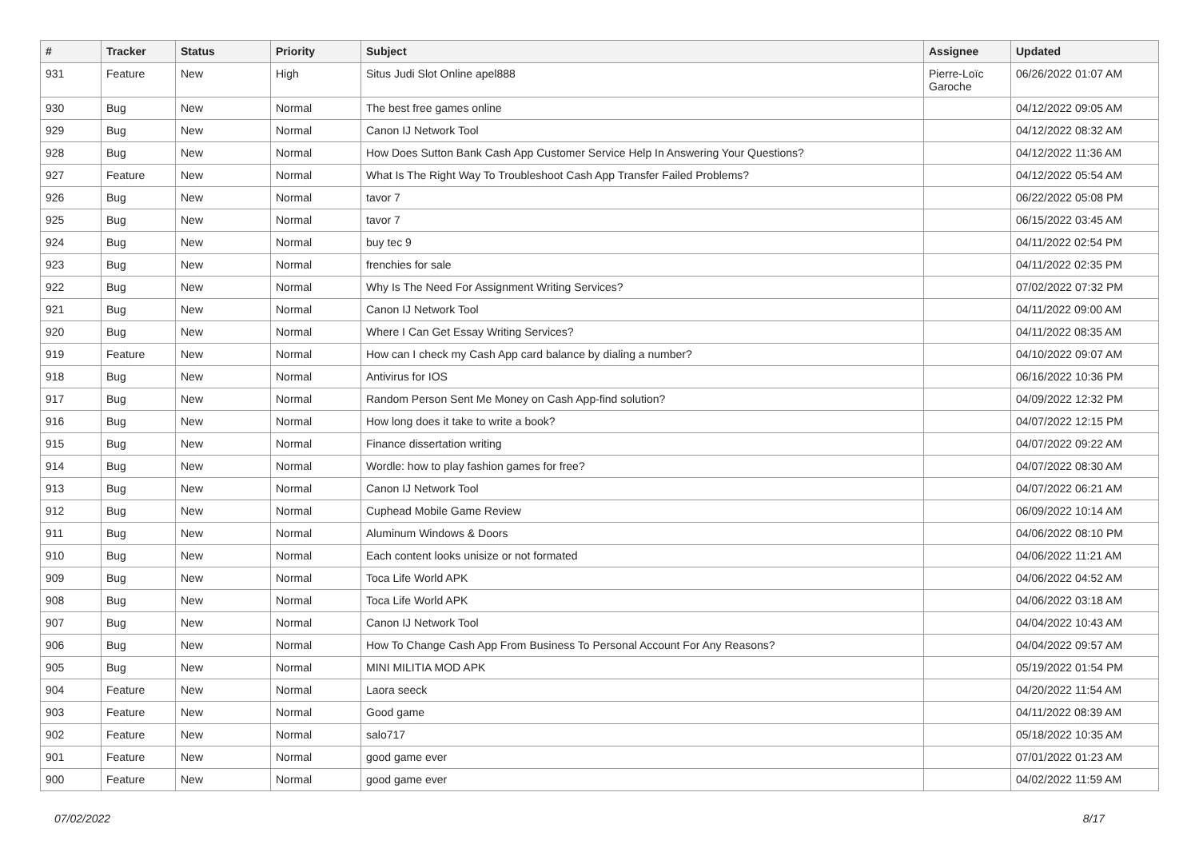| # | Tracker | Status | Priority | Subject | Assignee | Updated |
| --- | --- | --- | --- | --- | --- | --- |
| 931 | Feature | New | High | Situs Judi Slot Online apel888 | Pierre-Loïc Garoche | 06/26/2022 01:07 AM |
| 930 | Bug | New | Normal | The best free games online | | 04/12/2022 09:05 AM |
| 929 | Bug | New | Normal | Canon IJ Network Tool | | 04/12/2022 08:32 AM |
| 928 | Bug | New | Normal | How Does Sutton Bank Cash App Customer Service Help In Answering Your Questions? | | 04/12/2022 11:36 AM |
| 927 | Feature | New | Normal | What Is The Right Way To Troubleshoot Cash App Transfer Failed Problems? | | 04/12/2022 05:54 AM |
| 926 | Bug | New | Normal | tavor 7 | | 06/22/2022 05:08 PM |
| 925 | Bug | New | Normal | tavor 7 | | 06/15/2022 03:45 AM |
| 924 | Bug | New | Normal | buy tec 9 | | 04/11/2022 02:54 PM |
| 923 | Bug | New | Normal | frenchies for sale | | 04/11/2022 02:35 PM |
| 922 | Bug | New | Normal | Why Is The Need For Assignment Writing Services? | | 07/02/2022 07:32 PM |
| 921 | Bug | New | Normal | Canon IJ Network Tool | | 04/11/2022 09:00 AM |
| 920 | Bug | New | Normal | Where I Can Get Essay Writing Services? | | 04/11/2022 08:35 AM |
| 919 | Feature | New | Normal | How can I check my Cash App card balance by dialing a number? | | 04/10/2022 09:07 AM |
| 918 | Bug | New | Normal | Antivirus for IOS | | 06/16/2022 10:36 PM |
| 917 | Bug | New | Normal | Random Person Sent Me Money on Cash App-find solution? | | 04/09/2022 12:32 PM |
| 916 | Bug | New | Normal | How long does it take to write a book? | | 04/07/2022 12:15 PM |
| 915 | Bug | New | Normal | Finance dissertation writing | | 04/07/2022 09:22 AM |
| 914 | Bug | New | Normal | Wordle: how to play fashion games for free? | | 04/07/2022 08:30 AM |
| 913 | Bug | New | Normal | Canon IJ Network Tool | | 04/07/2022 06:21 AM |
| 912 | Bug | New | Normal | Cuphead Mobile Game Review | | 06/09/2022 10:14 AM |
| 911 | Bug | New | Normal | Aluminum Windows & Doors | | 04/06/2022 08:10 PM |
| 910 | Bug | New | Normal | Each content looks unisize or not formated | | 04/06/2022 11:21 AM |
| 909 | Bug | New | Normal | Toca Life World APK | | 04/06/2022 04:52 AM |
| 908 | Bug | New | Normal | Toca Life World APK | | 04/06/2022 03:18 AM |
| 907 | Bug | New | Normal | Canon IJ Network Tool | | 04/04/2022 10:43 AM |
| 906 | Bug | New | Normal | How To Change Cash App From Business To Personal Account For Any Reasons? | | 04/04/2022 09:57 AM |
| 905 | Bug | New | Normal | MINI MILITIA MOD APK | | 05/19/2022 01:54 PM |
| 904 | Feature | New | Normal | Laora seeck | | 04/20/2022 11:54 AM |
| 903 | Feature | New | Normal | Good game | | 04/11/2022 08:39 AM |
| 902 | Feature | New | Normal | salo717 | | 05/18/2022 10:35 AM |
| 901 | Feature | New | Normal | good game ever | | 07/01/2022 01:23 AM |
| 900 | Feature | New | Normal | good game ever | | 04/02/2022 11:59 AM |
07/02/2022 8/17